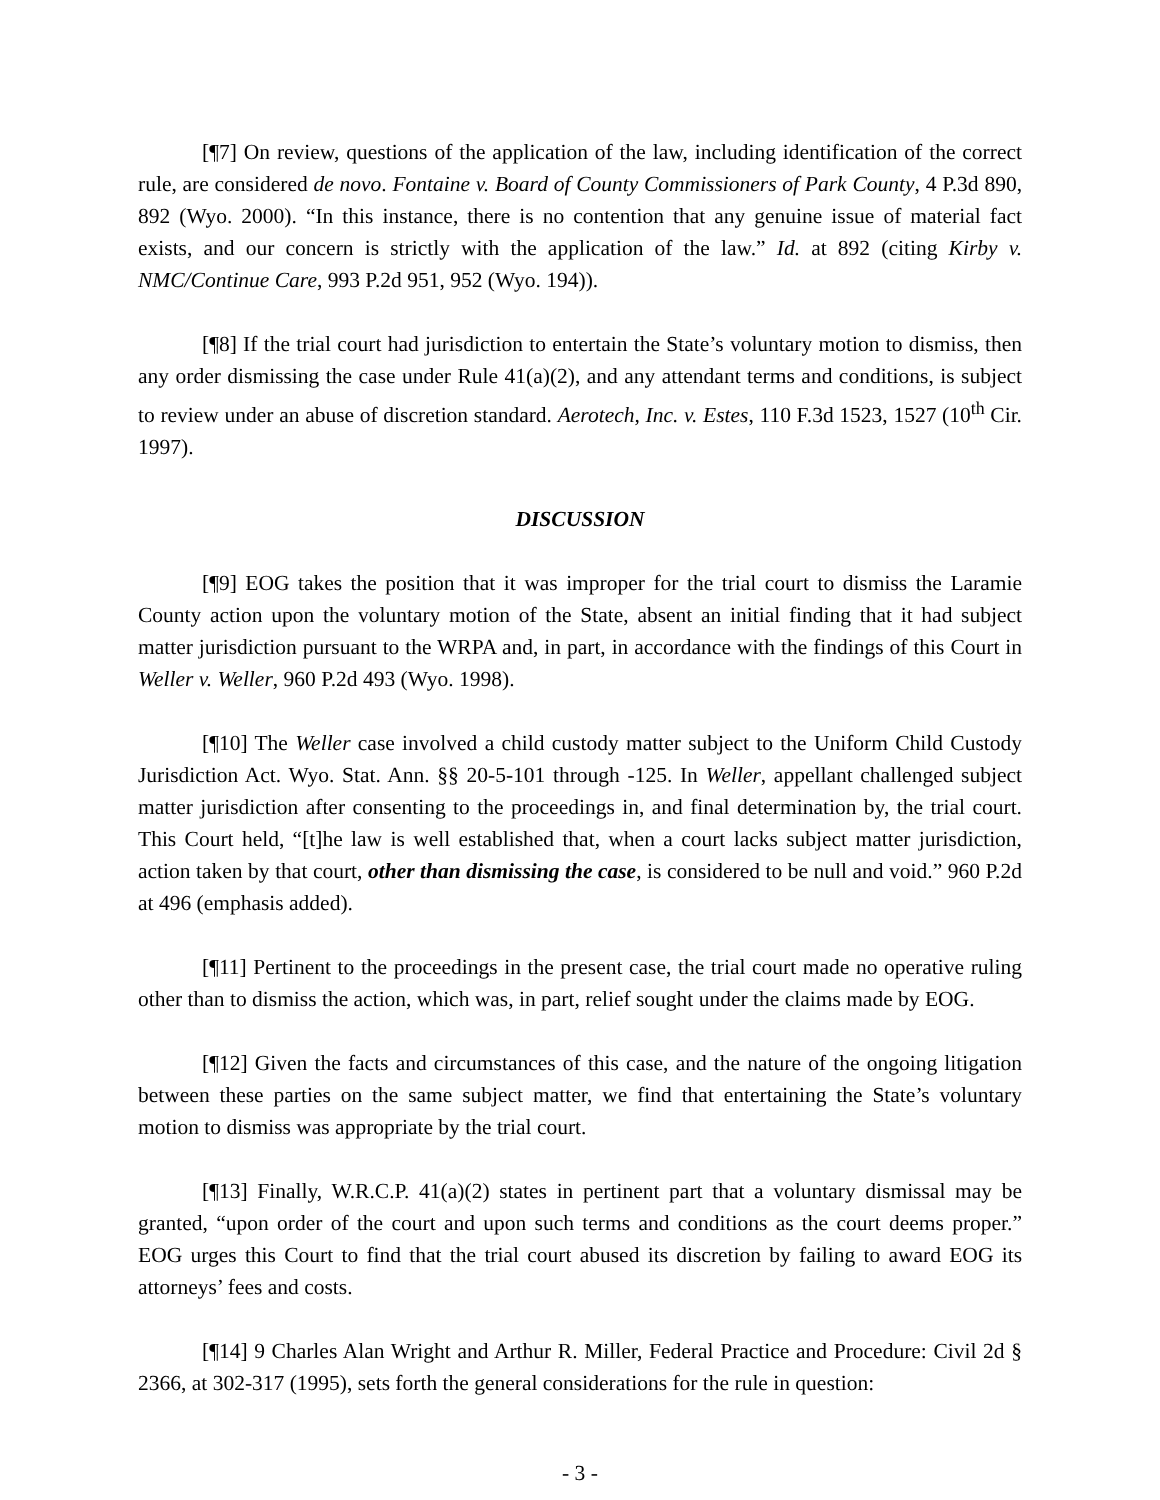[¶7] On review, questions of the application of the law, including identification of the correct rule, are considered de novo. Fontaine v. Board of County Commissioners of Park County, 4 P.3d 890, 892 (Wyo. 2000). “In this instance, there is no contention that any genuine issue of material fact exists, and our concern is strictly with the application of the law.” Id. at 892 (citing Kirby v. NMC/Continue Care, 993 P.2d 951, 952 (Wyo. 194)).
[¶8] If the trial court had jurisdiction to entertain the State’s voluntary motion to dismiss, then any order dismissing the case under Rule 41(a)(2), and any attendant terms and conditions, is subject to review under an abuse of discretion standard. Aerotech, Inc. v. Estes, 110 F.3d 1523, 1527 (10<sup>th</sup> Cir. 1997).
DISCUSSION
[¶9] EOG takes the position that it was improper for the trial court to dismiss the Laramie County action upon the voluntary motion of the State, absent an initial finding that it had subject matter jurisdiction pursuant to the WRPA and, in part, in accordance with the findings of this Court in Weller v. Weller, 960 P.2d 493 (Wyo. 1998).
[¶10] The Weller case involved a child custody matter subject to the Uniform Child Custody Jurisdiction Act. Wyo. Stat. Ann. §§ 20-5-101 through -125. In Weller, appellant challenged subject matter jurisdiction after consenting to the proceedings in, and final determination by, the trial court. This Court held, “[t]he law is well established that, when a court lacks subject matter jurisdiction, action taken by that court, other than dismissing the case, is considered to be null and void.” 960 P.2d at 496 (emphasis added).
[¶11] Pertinent to the proceedings in the present case, the trial court made no operative ruling other than to dismiss the action, which was, in part, relief sought under the claims made by EOG.
[¶12] Given the facts and circumstances of this case, and the nature of the ongoing litigation between these parties on the same subject matter, we find that entertaining the State’s voluntary motion to dismiss was appropriate by the trial court.
[¶13] Finally, W.R.C.P. 41(a)(2) states in pertinent part that a voluntary dismissal may be granted, “upon order of the court and upon such terms and conditions as the court deems proper.” EOG urges this Court to find that the trial court abused its discretion by failing to award EOG its attorneys’ fees and costs.
[¶14] 9 Charles Alan Wright and Arthur R. Miller, Federal Practice and Procedure: Civil 2d § 2366, at 302-317 (1995), sets forth the general considerations for the rule in question:
- 3 -